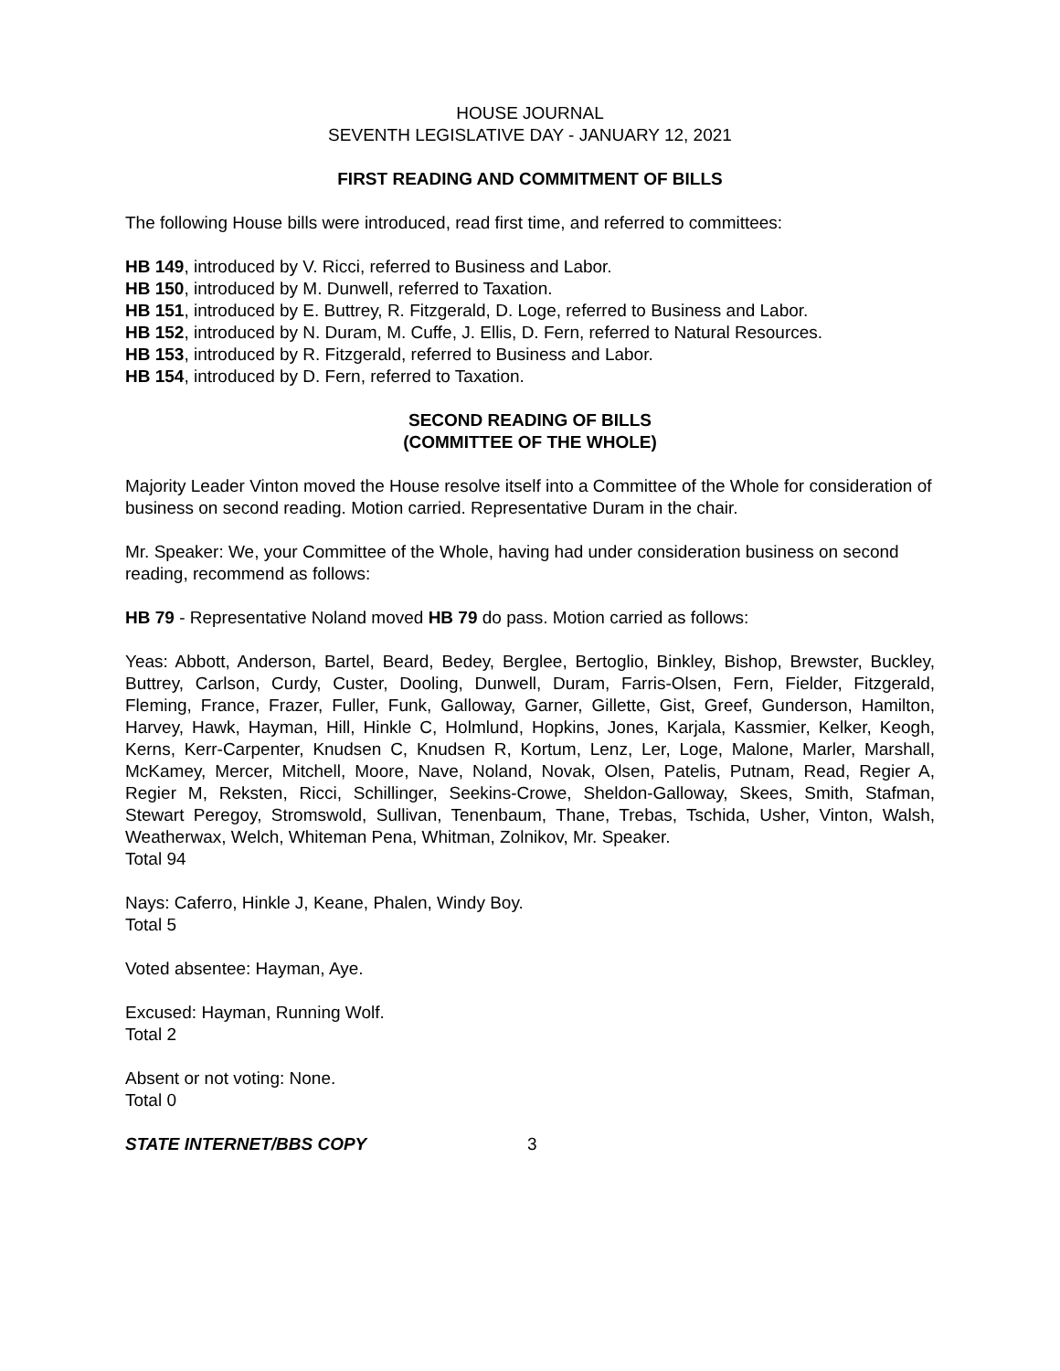HOUSE JOURNAL
SEVENTH LEGISLATIVE DAY - JANUARY 12, 2021
FIRST READING AND COMMITMENT OF BILLS
The following House bills were introduced, read first time, and referred to committees:
HB 149, introduced by V. Ricci, referred to Business and Labor.
HB 150, introduced by M. Dunwell, referred to Taxation.
HB 151, introduced by E. Buttrey, R. Fitzgerald, D. Loge, referred to Business and Labor.
HB 152, introduced by N. Duram, M. Cuffe, J. Ellis, D. Fern, referred to Natural Resources.
HB 153, introduced by R. Fitzgerald, referred to Business and Labor.
HB 154, introduced by D. Fern, referred to Taxation.
SECOND READING OF BILLS
(COMMITTEE OF THE WHOLE)
Majority Leader Vinton moved the House resolve itself into a Committee of the Whole for consideration of business on second reading. Motion carried. Representative Duram in the chair.
Mr. Speaker: We, your Committee of the Whole, having had under consideration business on second reading, recommend as follows:
HB 79 - Representative Noland moved HB 79 do pass. Motion carried as follows:
Yeas: Abbott, Anderson, Bartel, Beard, Bedey, Berglee, Bertoglio, Binkley, Bishop, Brewster, Buckley, Buttrey, Carlson, Curdy, Custer, Dooling, Dunwell, Duram, Farris-Olsen, Fern, Fielder, Fitzgerald, Fleming, France, Frazer, Fuller, Funk, Galloway, Garner, Gillette, Gist, Greef, Gunderson, Hamilton, Harvey, Hawk, Hayman, Hill, Hinkle C, Holmlund, Hopkins, Jones, Karjala, Kassmier, Kelker, Keogh, Kerns, Kerr-Carpenter, Knudsen C, Knudsen R, Kortum, Lenz, Ler, Loge, Malone, Marler, Marshall, McKamey, Mercer, Mitchell, Moore, Nave, Noland, Novak, Olsen, Patelis, Putnam, Read, Regier A, Regier M, Reksten, Ricci, Schillinger, Seekins-Crowe, Sheldon-Galloway, Skees, Smith, Stafman, Stewart Peregoy, Stromswold, Sullivan, Tenenbaum, Thane, Trebas, Tschida, Usher, Vinton, Walsh, Weatherwax, Welch, Whiteman Pena, Whitman, Zolnikov, Mr. Speaker.
Total 94
Nays: Caferro, Hinkle J, Keane, Phalen, Windy Boy.
Total 5
Voted absentee: Hayman, Aye.
Excused: Hayman, Running Wolf.
Total 2
Absent or not voting: None.
Total 0
STATE INTERNET/BBS COPY 3